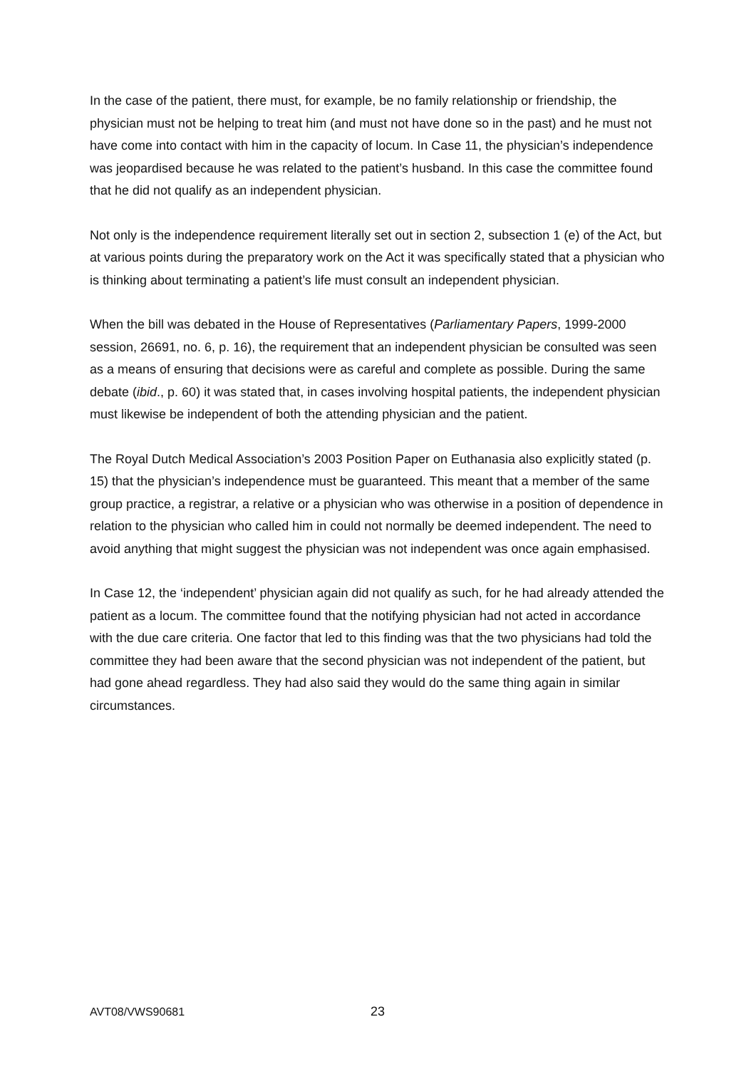In the case of the patient, there must, for example, be no family relationship or friendship, the physician must not be helping to treat him (and must not have done so in the past) and he must not have come into contact with him in the capacity of locum. In Case 11, the physician’s independence was jeopardised because he was related to the patient’s husband. In this case the committee found that he did not qualify as an independent physician.
Not only is the independence requirement literally set out in section 2, subsection 1 (e) of the Act, but at various points during the preparatory work on the Act it was specifically stated that a physician who is thinking about terminating a patient’s life must consult an independent physician.
When the bill was debated in the House of Representatives (Parliamentary Papers, 1999-2000 session, 26691, no. 6, p. 16), the requirement that an independent physician be consulted was seen as a means of ensuring that decisions were as careful and complete as possible. During the same debate (ibid., p. 60) it was stated that, in cases involving hospital patients, the independent physician must likewise be independent of both the attending physician and the patient.
The Royal Dutch Medical Association’s 2003 Position Paper on Euthanasia also explicitly stated (p. 15) that the physician’s independence must be guaranteed. This meant that a member of the same group practice, a registrar, a relative or a physician who was otherwise in a position of dependence in relation to the physician who called him in could not normally be deemed independent. The need to avoid anything that might suggest the physician was not independent was once again emphasised.
In Case 12, the ‘independent’ physician again did not qualify as such, for he had already attended the patient as a locum. The committee found that the notifying physician had not acted in accordance with the due care criteria. One factor that led to this finding was that the two physicians had told the committee they had been aware that the second physician was not independent of the patient, but had gone ahead regardless. They had also said they would do the same thing again in similar circumstances.
AVT08/VWS90681 23